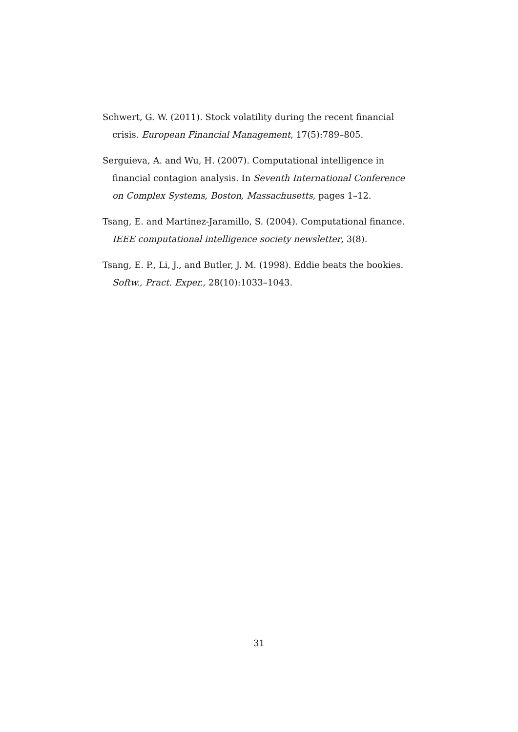Schwert, G. W. (2011). Stock volatility during the recent financial crisis. European Financial Management, 17(5):789–805.
Serguieva, A. and Wu, H. (2007). Computational intelligence in financial contagion analysis. In Seventh International Conference on Complex Systems, Boston, Massachusetts, pages 1–12.
Tsang, E. and Martinez-Jaramillo, S. (2004). Computational finance. IEEE computational intelligence society newsletter, 3(8).
Tsang, E. P., Li, J., and Butler, J. M. (1998). Eddie beats the bookies. Softw., Pract. Exper., 28(10):1033–1043.
31